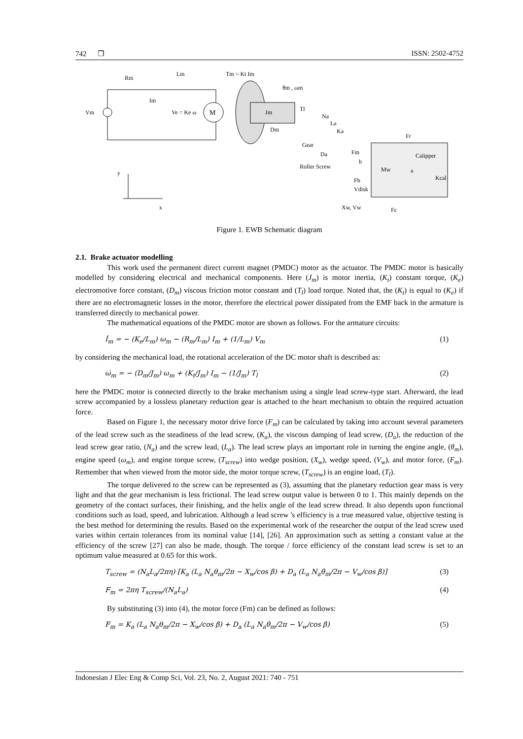742 ❒ ISSN: 2502-4752
M
Rm
Lm
Im
Vm
Ve = Ke ω
Tm = Kt Im
θm , ωm
Jm
Dm
Tl
Na
La
Ka
Gear
Da
Fm
Roller Screw
b
Calipper
Mw
a
Kcal
Fr
Fb
Vdisk
Xw, Vw
Fc
y
x
Figure 1. EWB Schematic diagram
2.1. Brake actuator modelling
This work used the permanent direct current magnet (PMDC) motor as the actuator. The PMDC motor is basically modelled by considering electrical and mechanical components. Here (J<sub>m</sub>) is motor inertia, (K<sub>t</sub>) constant torque, (K<sub>e</sub>) electromotive force constant, (D<sub>m</sub>) viscous friction motor constant and (T<sub>l</sub>) load torque. Noted that, the (K<sub>t</sub>) is equal to (K<sub>e</sub>) if there are no electromagnetic losses in the motor, therefore the electrical power dissipated from the EMF back in the armature is transferred directly to mechanical power.
The mathematical equations of the PMDC motor are shown as follows. For the armature circuits:
İ<sub>m</sub> = − (K<sub>e</sub>/L<sub>m</sub>) ω<sub>m</sub> − (R<sub>m</sub>/L<sub>m</sub>) I<sub>m</sub> + (1/L<sub>m</sub>) V<sub>m</sub> (1)
by considering the mechanical load, the rotational acceleration of the DC motor shaft is described as:
ω̇<sub>m</sub> = − (D<sub>m</sub>/J<sub>m</sub>) ω<sub>m</sub> + (K<sub>t</sub>/J<sub>m</sub>) I<sub>m</sub> − (1/J<sub>m</sub>) T<sub>l</sub> (2)
here the PMDC motor is connected directly to the brake mechanism using a single lead screw-type start. Afterward, the lead screw accompanied by a lossless planetary reduction gear is attached to the heart mechanism to obtain the required actuation force.
Based on Figure 1, the necessary motor drive force (F<sub>m</sub>) can be calculated by taking into account several parameters of the lead screw such as the steadiness of the lead screw, (K<sub>a</sub>), the viscous damping of lead screw, (D<sub>a</sub>), the reduction of the lead screw gear ratio, (N<sub>a</sub>) and the screw lead, (L<sub>a</sub>). The lead screw plays an important role in turning the engine angle, (θ<sub>m</sub>), engine speed (ω<sub>m</sub>), and engine torque screw, (T<sub>screw</sub>) into wedge position, (X<sub>w</sub>), wedge speed, (V<sub>w</sub>), and motor force, (F<sub>m</sub>). Remember that when viewed from the motor side, the motor torque screw, (T<sub>screw</sub>) is an engine load, (T<sub>l</sub>).
The torque delivered to the screw can be represented as (3), assuming that the planetary reduction gear mass is very light and that the gear mechanism is less frictional. The lead screw output value is between 0 to 1. This mainly depends on the geometry of the contact surfaces, their finishing, and the helix angle of the lead screw thread. It also depends upon functional conditions such as load, speed, and lubrication. Although a lead screw 's efficiency is a true measured value, objective testing is the best method for determining the results. Based on the experimental work of the researcher the output of the lead screw used varies within certain tolerances from its nominal value [14], [26]. An approximation such as setting a constant value at the efficiency of the screw [27] can also be made, though. The torque / force efficiency of the constant lead screw is set to an optimum value measured at 0.65 for this work.
T<sub>screw</sub> = (N<sub>a</sub>L<sub>a</sub>/2πη) [K<sub>a</sub> (L<sub>a</sub> N<sub>a</sub>θ<sub>m</sub>/2π − X<sub>w</sub>/cos β) + D<sub>a</sub> (L<sub>a</sub> N<sub>a</sub>θ̇<sub>m</sub>/2π − V<sub>w</sub>/cos β)] (3)
F<sub>m</sub> = 2πη T<sub>screw</sub>/(N<sub>a</sub>L<sub>a</sub>) (4)
By substituting (3) into (4), the motor force (Fm) can be defined as follows:
F<sub>m</sub> = K<sub>a</sub> (L<sub>a</sub> N<sub>a</sub>θ<sub>m</sub>/2π − X<sub>w</sub>/cos β) + D<sub>a</sub> (L<sub>a</sub> N<sub>a</sub>θ̇<sub>m</sub>/2π − V<sub>w</sub>/cos β) (5)
Indonesian J Elec Eng & Comp Sci, Vol. 23, No. 2, August 2021: 740 - 751